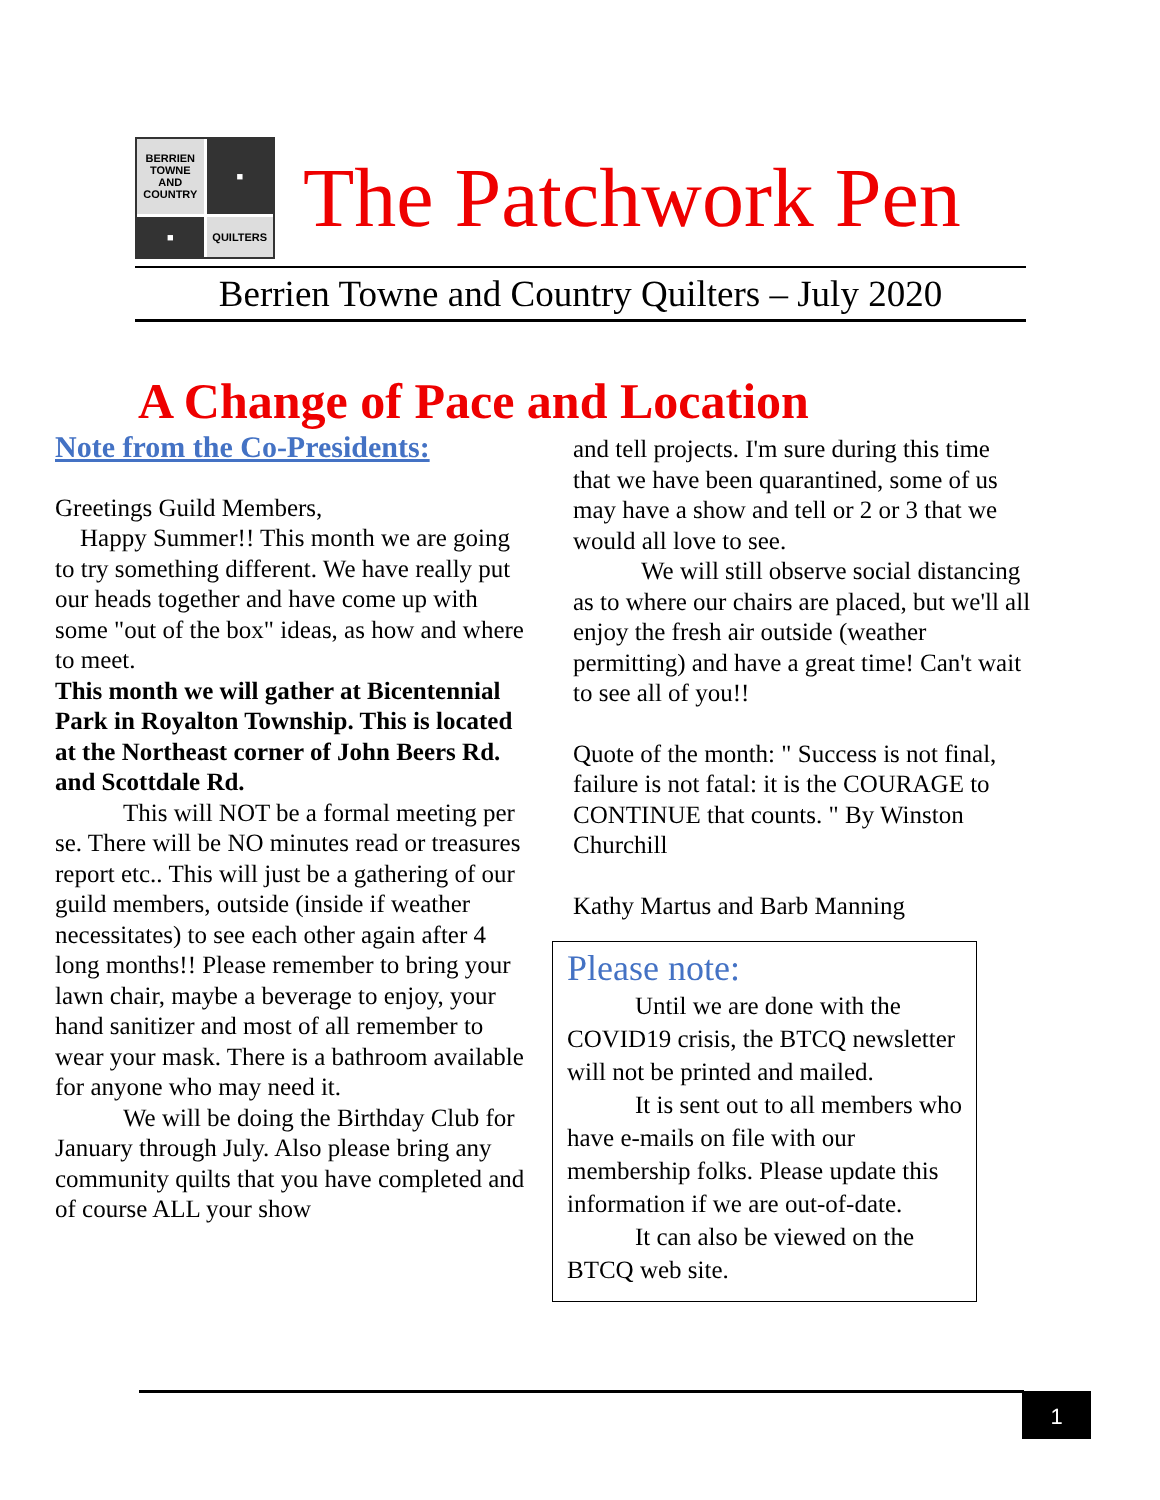BERRIEN TOWNE AND COUNTRY
■
■
QUILTERS
The Patchwork Pen
Berrien Towne and Country Quilters – July 2020
A Change of Pace and Location
Note from the Co-Presidents:
Greetings Guild Members,
Happy Summer!! This month we are going to try something different. We have really put our heads together and have come up with some "out of the box" ideas, as how and where to meet.
This month we will gather at Bicentennial Park in Royalton Township. This is located at the Northeast corner of John Beers Rd. and Scottdale Rd.
This will NOT be a formal meeting per se. There will be NO minutes read or treasures report etc.. This will just be a gathering of our guild members, outside (inside if weather necessitates) to see each other again after 4 long months!! Please remember to bring your lawn chair, maybe a beverage to enjoy, your hand sanitizer and most of all remember to wear your mask. There is a bathroom available for anyone who may need it.
We will be doing the Birthday Club for January through July. Also please bring any community quilts that you have completed and of course ALL your show
and tell projects. I'm sure during this time that we have been quarantined, some of us may have a show and tell or 2 or 3 that we would all love to see.
We will still observe social distancing as to where our chairs are placed, but we'll all enjoy the fresh air outside (weather permitting) and have a great time! Can't wait to see all of you!!
Quote of the month: " Success is not final, failure is not fatal: it is the COURAGE to CONTINUE that counts. " By Winston Churchill
Kathy Martus and Barb Manning
Please note:
Until we are done with the COVID19 crisis, the BTCQ newsletter will not be printed and mailed.
It is sent out to all members who have e-mails on file with our membership folks. Please update this information if we are out-of-date.
It can also be viewed on the BTCQ web site.
1